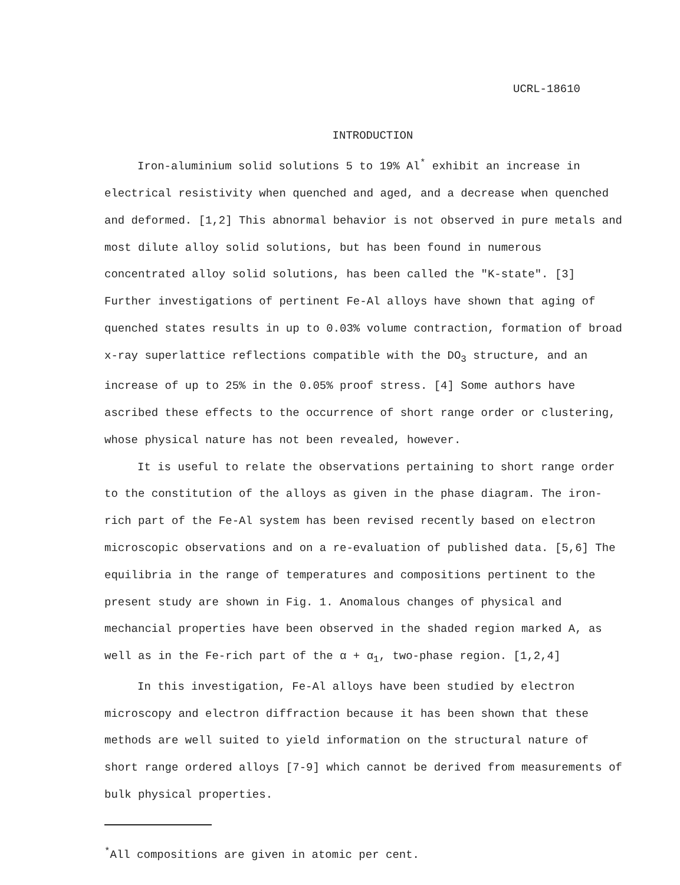UCRL-18610
INTRODUCTION
Iron-aluminium solid solutions 5 to 19% Al<sup>*</sup> exhibit an increase in electrical resistivity when quenched and aged, and a decrease when quenched and deformed. [1,2] This abnormal behavior is not observed in pure metals and most dilute alloy solid solutions, but has been found in numerous concentrated alloy solid solutions, has been called the "K-state". [3] Further investigations of pertinent Fe-Al alloys have shown that aging of quenched states results in up to 0.03% volume contraction, formation of broad x-ray superlattice reflections compatible with the DO<sub>3</sub> structure, and an increase of up to 25% in the 0.05% proof stress. [4] Some authors have ascribed these effects to the occurrence of short range order or clustering, whose physical nature has not been revealed, however.
It is useful to relate the observations pertaining to short range order to the constitution of the alloys as given in the phase diagram. The iron-rich part of the Fe-Al system has been revised recently based on electron microscopic observations and on a re-evaluation of published data. [5,6] The equilibria in the range of temperatures and compositions pertinent to the present study are shown in Fig. 1. Anomalous changes of physical and mechancial properties have been observed in the shaded region marked A, as well as in the Fe-rich part of the α + α<sub>1</sub>, two-phase region. [1,2,4]
In this investigation, Fe-Al alloys have been studied by electron microscopy and electron diffraction because it has been shown that these methods are well suited to yield information on the structural nature of short range ordered alloys [7-9] which cannot be derived from measurements of bulk physical properties.
<sup>*</sup> All compositions are given in atomic per cent.